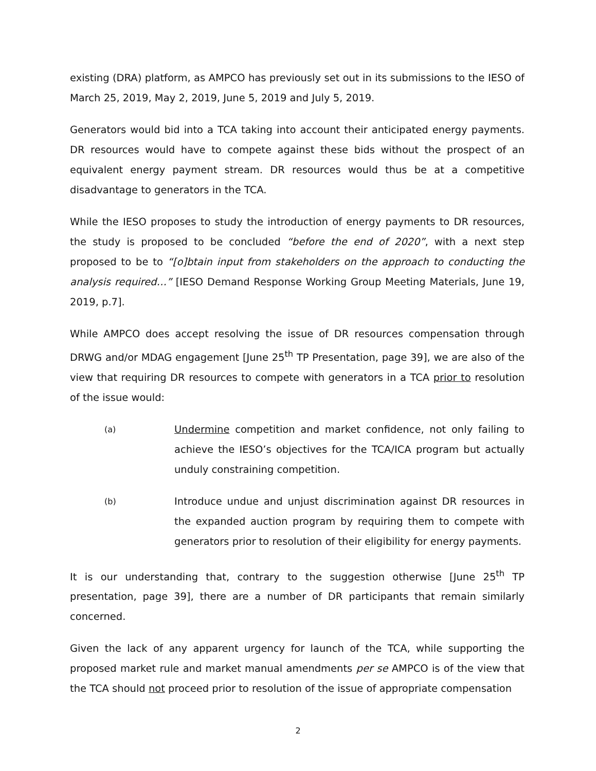existing (DRA) platform, as AMPCO has previously set out in its submissions to the IESO of March 25, 2019, May 2, 2019, June 5, 2019 and July 5, 2019.
Generators would bid into a TCA taking into account their anticipated energy payments. DR resources would have to compete against these bids without the prospect of an equivalent energy payment stream. DR resources would thus be at a competitive disadvantage to generators in the TCA.
While the IESO proposes to study the introduction of energy payments to DR resources, the study is proposed to be concluded “before the end of 2020”, with a next step proposed to be to “[o]btain input from stakeholders on the approach to conducting the analysis required…” [IESO Demand Response Working Group Meeting Materials, June 19, 2019, p.7].
While AMPCO does accept resolving the issue of DR resources compensation through DRWG and/or MDAG engagement [June 25<sup>th</sup> TP Presentation, page 39], we are also of the view that requiring DR resources to compete with generators in a TCA prior to resolution of the issue would:
(a)
Undermine competition and market confidence, not only failing to achieve the IESO’s objectives for the TCA/ICA program but actually unduly constraining competition.
(b)
Introduce undue and unjust discrimination against DR resources in the expanded auction program by requiring them to compete with generators prior to resolution of their eligibility for energy payments.
It is our understanding that, contrary to the suggestion otherwise [June 25<sup>th</sup> TP presentation, page 39], there are a number of DR participants that remain similarly concerned.
Given the lack of any apparent urgency for launch of the TCA, while supporting the proposed market rule and market manual amendments per se AMPCO is of the view that the TCA should not proceed prior to resolution of the issue of appropriate compensation
2